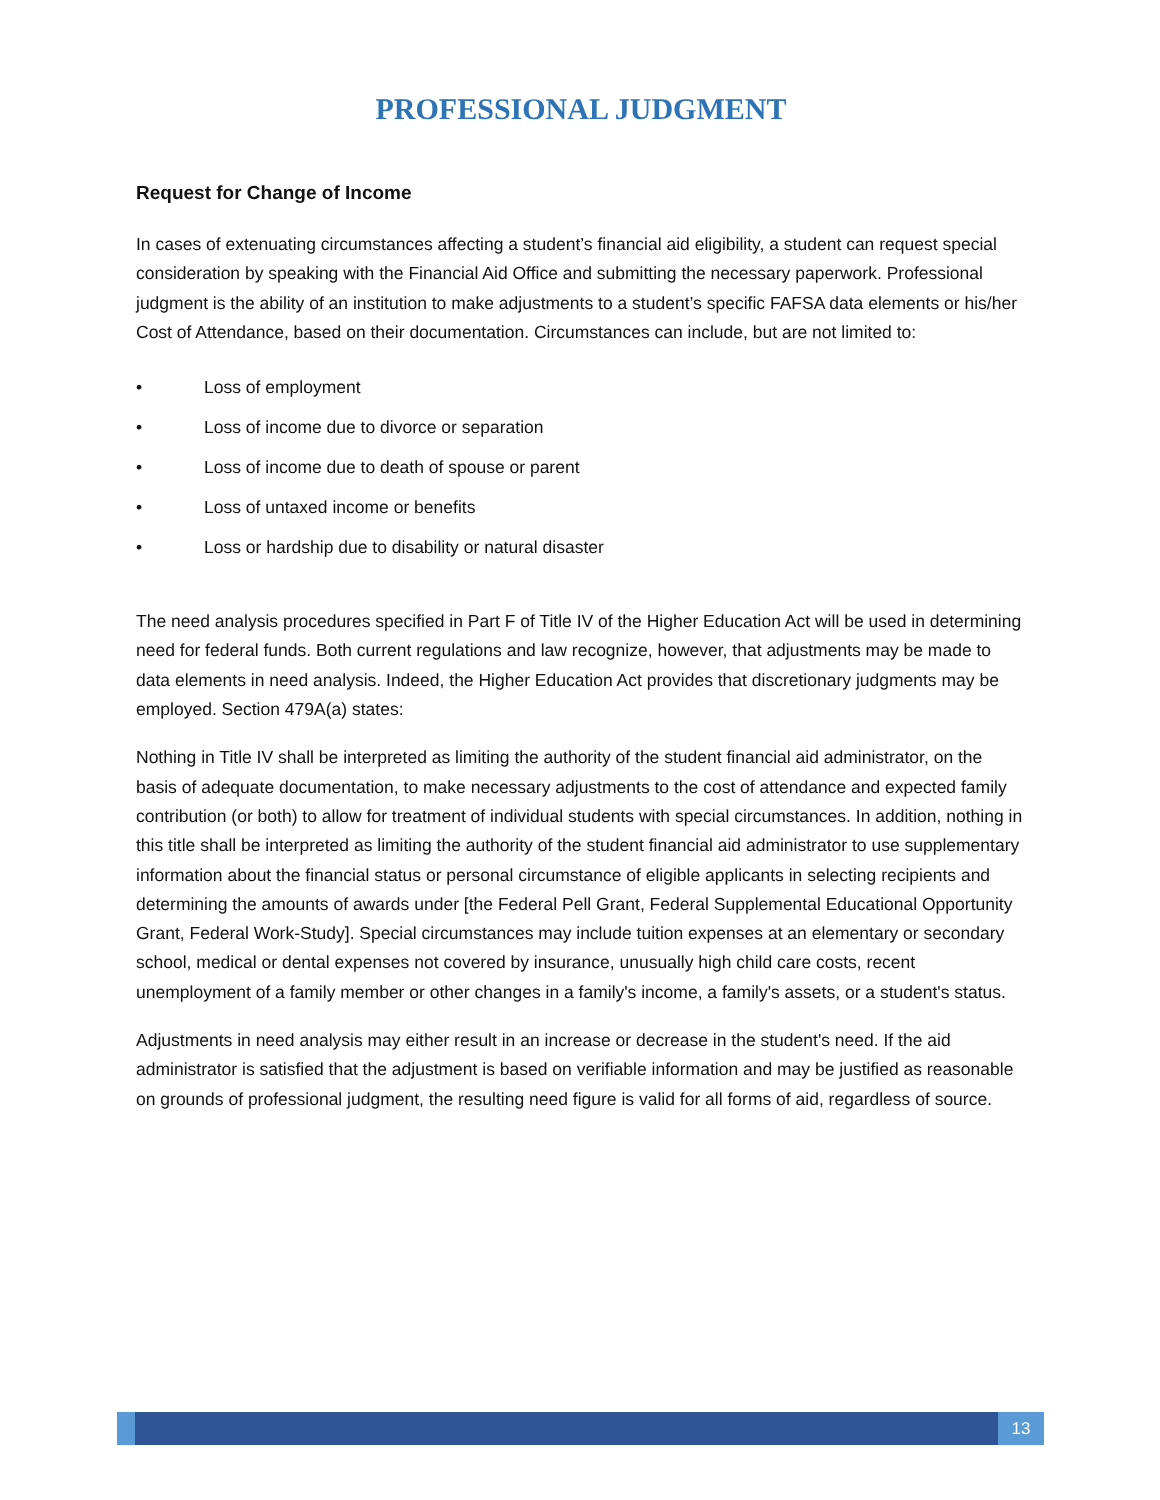PROFESSIONAL JUDGMENT
Request for Change of Income
In cases of extenuating circumstances affecting a student’s financial aid eligibility, a student can request special consideration by speaking with the Financial Aid Office and submitting the necessary paperwork. Professional judgment is the ability of an institution to make adjustments to a student’s specific FAFSA data elements or his/her Cost of Attendance, based on their documentation. Circumstances can include, but are not limited to:
• Loss of employment
• Loss of income due to divorce or separation
• Loss of income due to death of spouse or parent
• Loss of untaxed income or benefits
• Loss or hardship due to disability or natural disaster
The need analysis procedures specified in Part F of Title IV of the Higher Education Act will be used in determining need for federal funds. Both current regulations and law recognize, however, that adjustments may be made to data elements in need analysis. Indeed, the Higher Education Act provides that discretionary judgments may be employed. Section 479A(a) states:
Nothing in Title IV shall be interpreted as limiting the authority of the student financial aid administrator, on the basis of adequate documentation, to make necessary adjustments to the cost of attendance and expected family contribution (or both) to allow for treatment of individual students with special circumstances. In addition, nothing in this title shall be interpreted as limiting the authority of the student financial aid administrator to use supplementary information about the financial status or personal circumstance of eligible applicants in selecting recipients and determining the amounts of awards under [the Federal Pell Grant, Federal Supplemental Educational Opportunity Grant, Federal Work-Study]. Special circumstances may include tuition expenses at an elementary or secondary school, medical or dental expenses not covered by insurance, unusually high child care costs, recent unemployment of a family member or other changes in a family's income, a family's assets, or a student's status.
Adjustments in need analysis may either result in an increase or decrease in the student's need. If the aid administrator is satisfied that the adjustment is based on verifiable information and may be justified as reasonable on grounds of professional judgment, the resulting need figure is valid for all forms of aid, regardless of source.
13